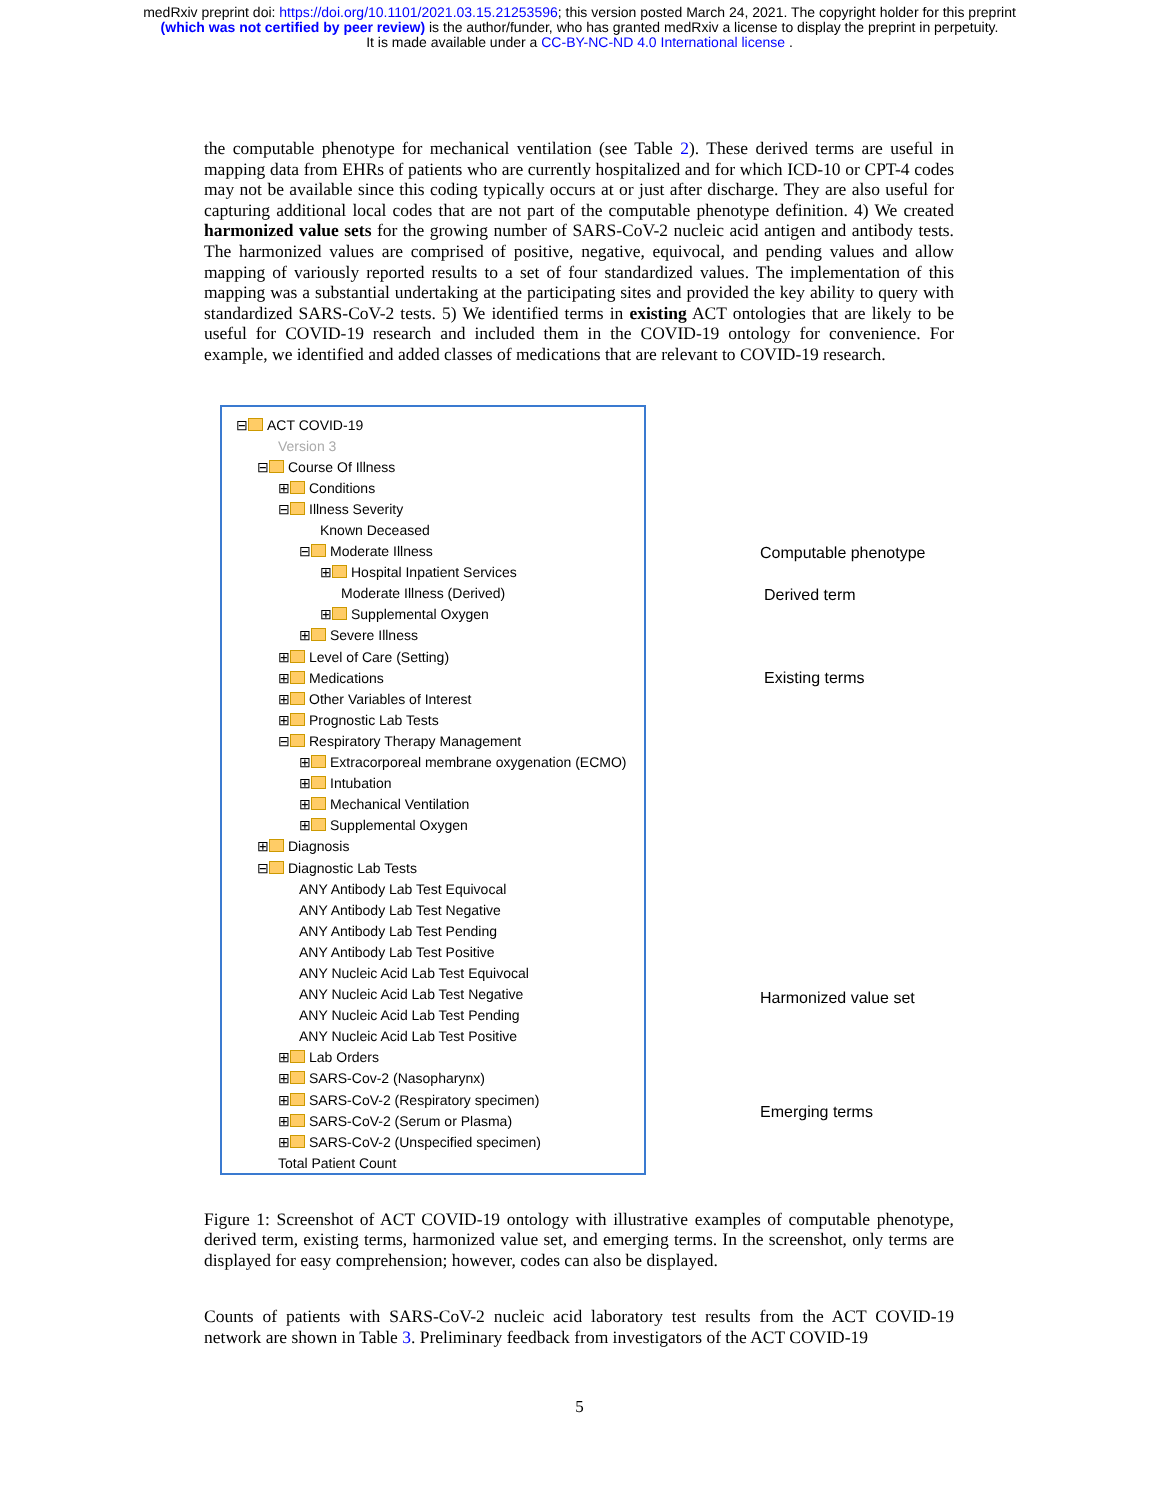medRxiv preprint doi: https://doi.org/10.1101/2021.03.15.21253596; this version posted March 24, 2021. The copyright holder for this preprint
(which was not certified by peer review) is the author/funder, who has granted medRxiv a license to display the preprint in perpetuity.
It is made available under a CC-BY-NC-ND 4.0 International license .
the computable phenotype for mechanical ventilation (see Table 2). These derived terms are useful in mapping data from EHRs of patients who are currently hospitalized and for which ICD-10 or CPT-4 codes may not be available since this coding typically occurs at or just after discharge. They are also useful for capturing additional local codes that are not part of the computable phenotype definition. 4) We created harmonized value sets for the growing number of SARS-CoV-2 nucleic acid antigen and antibody tests. The harmonized values are comprised of positive, negative, equivocal, and pending values and allow mapping of variously reported results to a set of four standardized values. The implementation of this mapping was a substantial undertaking at the participating sites and provided the key ability to query with standardized SARS-CoV-2 tests. 5) We identified terms in existing ACT ontologies that are likely to be useful for COVID-19 research and included them in the COVID-19 ontology for convenience. For example, we identified and added classes of medications that are relevant to COVID-19 research.
⊟ ACT COVID-19
Version 3
⊟ Course Of Illness
⊞ Conditions
⊟ Illness Severity
Known Deceased
⊟ Moderate Illness
⊞ Hospital Inpatient Services
Moderate Illness (Derived)
⊞ Supplemental Oxygen
⊞ Severe Illness
⊞ Level of Care (Setting)
⊞ Medications
⊞ Other Variables of Interest
⊞ Prognostic Lab Tests
⊟ Respiratory Therapy Management
⊞ Extracorporeal membrane oxygenation (ECMO)
⊞ Intubation
⊞ Mechanical Ventilation
⊞ Supplemental Oxygen
⊞ Diagnosis
⊟ Diagnostic Lab Tests
ANY Antibody Lab Test Equivocal
ANY Antibody Lab Test Negative
ANY Antibody Lab Test Pending
ANY Antibody Lab Test Positive
ANY Nucleic Acid Lab Test Equivocal
ANY Nucleic Acid Lab Test Negative
ANY Nucleic Acid Lab Test Pending
ANY Nucleic Acid Lab Test Positive
⊞ Lab Orders
⊞ SARS-Cov-2 (Nasopharynx)
⊞ SARS-CoV-2 (Respiratory specimen)
⊞ SARS-CoV-2 (Serum or Plasma)
⊞ SARS-CoV-2 (Unspecified specimen)
Total Patient Count
Computable phenotype
Derived term
Existing terms
Harmonized value set
Emerging terms
Figure 1: Screenshot of ACT COVID-19 ontology with illustrative examples of computable phenotype, derived term, existing terms, harmonized value set, and emerging terms. In the screenshot, only terms are displayed for easy comprehension; however, codes can also be displayed.
Counts of patients with SARS-CoV-2 nucleic acid laboratory test results from the ACT COVID-19 network are shown in Table 3. Preliminary feedback from investigators of the ACT COVID-19
5